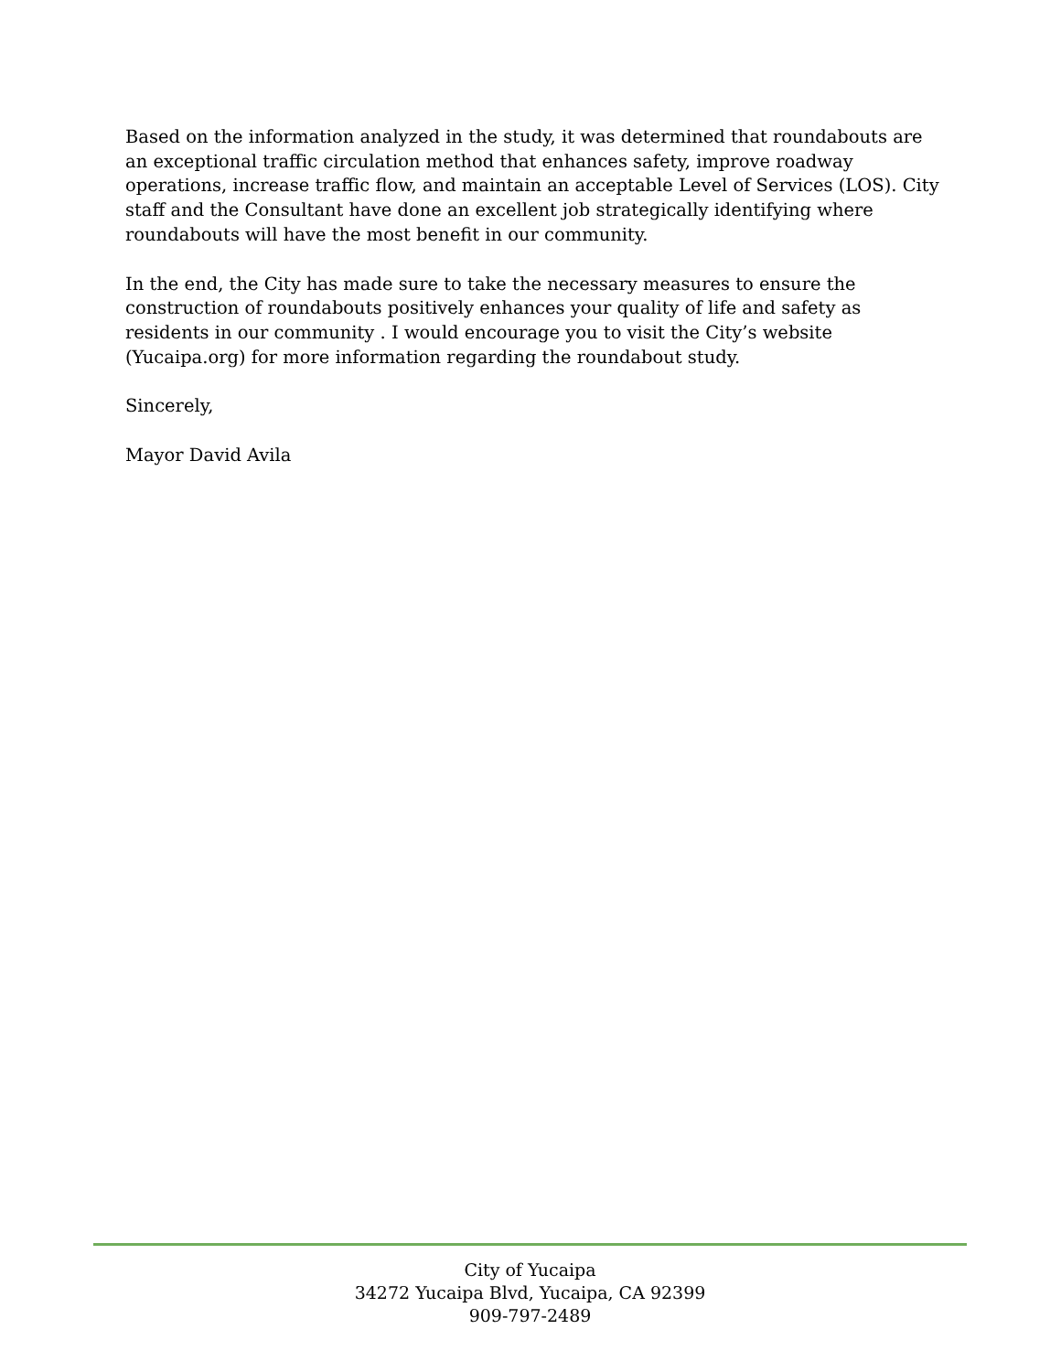Based on the information analyzed in the study, it was determined that roundabouts are an exceptional traffic circulation method that enhances safety, improve roadway operations, increase traffic flow, and maintain an acceptable Level of Services (LOS). City staff and the Consultant have done an excellent job strategically identifying where roundabouts will have the most benefit in our community.
In the end, the City has made sure to take the necessary measures to ensure the construction of roundabouts positively enhances your quality of life and safety as residents in our community . I would encourage you to visit the City’s website (Yucaipa.org) for more information regarding the roundabout study.
Sincerely,
Mayor David Avila
City of Yucaipa
34272 Yucaipa Blvd, Yucaipa, CA 92399
909-797-2489